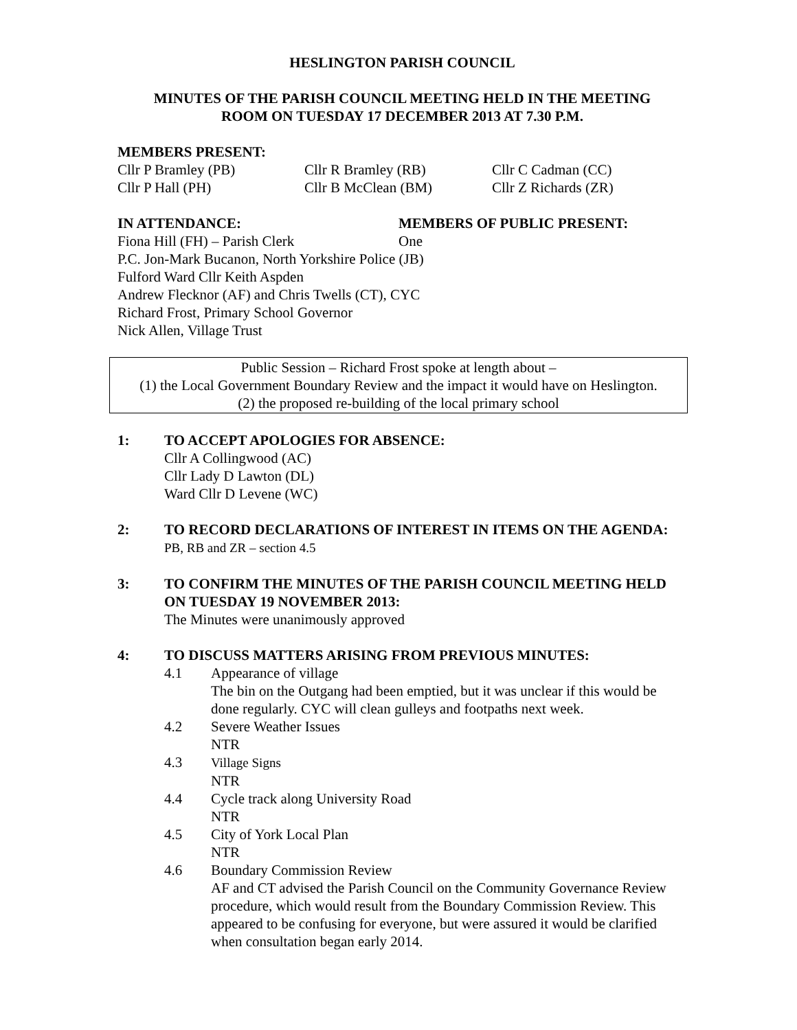HESLINGTON PARISH COUNCIL
MINUTES OF THE PARISH COUNCIL MEETING HELD IN THE MEETING
ROOM ON TUESDAY 17 DECEMBER 2013 AT 7.30 P.M.
MEMBERS PRESENT:
Cllr P Bramley (PB) Cllr R Bramley (RB) Cllr C Cadman (CC)
Cllr P Hall (PH) Cllr B McClean (BM) Cllr Z Richards (ZR)
IN ATTENDANCE: MEMBERS OF PUBLIC PRESENT:
Fiona Hill (FH) – Parish Clerk One
P.C. Jon-Mark Bucanon, North Yorkshire Police (JB)
Fulford Ward Cllr Keith Aspden
Andrew Flecknor (AF) and Chris Twells (CT), CYC
Richard Frost, Primary School Governor
Nick Allen, Village Trust
Public Session – Richard Frost spoke at length about –
(1) the Local Government Boundary Review and the impact it would have on Heslington.
(2) the proposed re-building of the local primary school
1: TO ACCEPT APOLOGIES FOR ABSENCE:
Cllr A Collingwood (AC)
Cllr Lady D Lawton (DL)
Ward Cllr D Levene (WC)
2: TO RECORD DECLARATIONS OF INTEREST IN ITEMS ON THE AGENDA:
PB, RB and ZR – section 4.5
3: TO CONFIRM THE MINUTES OF THE PARISH COUNCIL MEETING HELD ON TUESDAY 19 NOVEMBER 2013:
The Minutes were unanimously approved
4: TO DISCUSS MATTERS ARISING FROM PREVIOUS MINUTES:
4.1 Appearance of village
The bin on the Outgang had been emptied, but it was unclear if this would be done regularly. CYC will clean gulleys and footpaths next week.
4.2 Severe Weather Issues
NTR
4.3 Village Signs
NTR
4.4 Cycle track along University Road
NTR
4.5 City of York Local Plan
NTR
4.6 Boundary Commission Review
AF and CT advised the Parish Council on the Community Governance Review procedure, which would result from the Boundary Commission Review. This appeared to be confusing for everyone, but were assured it would be clarified when consultation began early 2014.